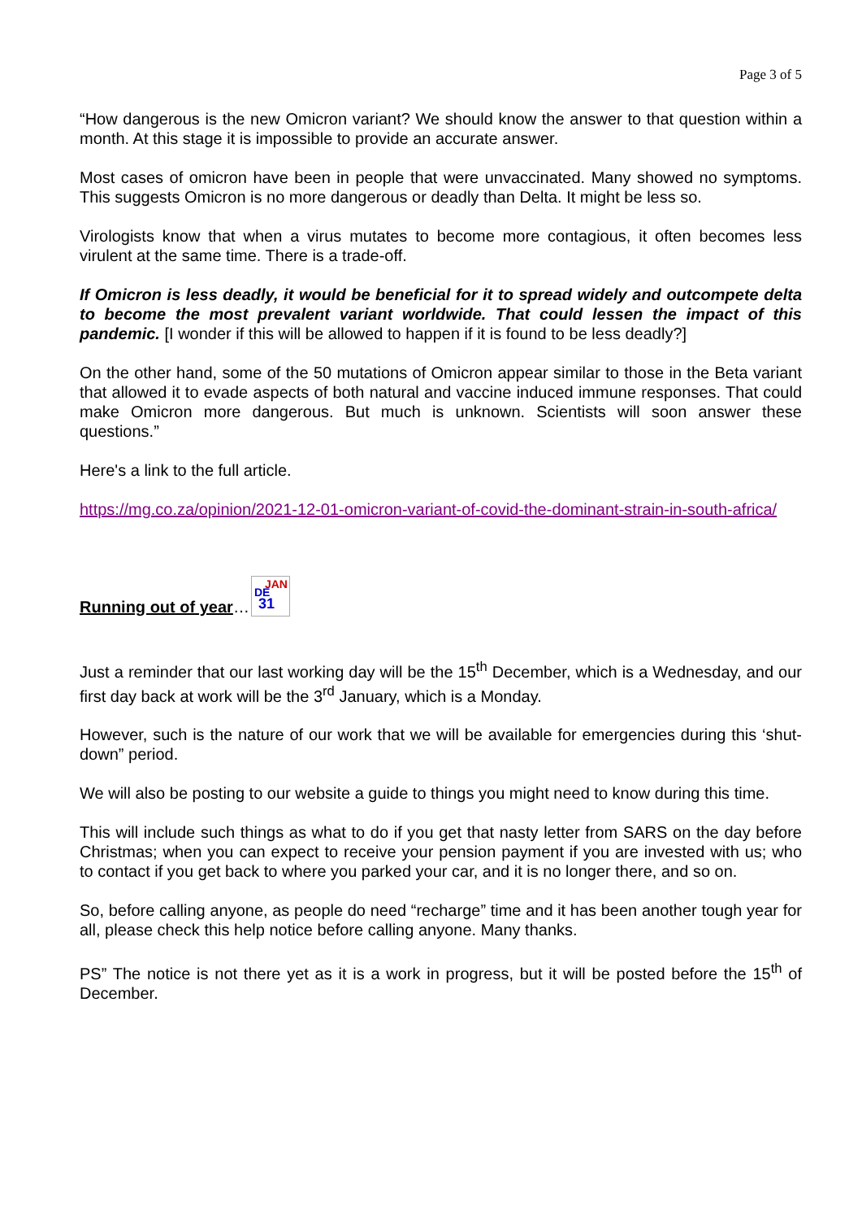Page 3 of 5
“How dangerous is the new Omicron variant? We should know the answer to that question within a month. At this stage it is impossible to provide an accurate answer.
Most cases of omicron have been in people that were unvaccinated. Many showed no symptoms. This suggests Omicron is no more dangerous or deadly than Delta. It might be less so.
Virologists know that when a virus mutates to become more contagious, it often becomes less virulent at the same time. There is a trade-off.
If Omicron is less deadly, it would be beneficial for it to spread widely and outcompete delta to become the most prevalent variant worldwide. That could lessen the impact of this pandemic. [I wonder if this will be allowed to happen if it is found to be less deadly?]
On the other hand, some of the 50 mutations of Omicron appear similar to those in the Beta variant that allowed it to evade aspects of both natural and vaccine induced immune responses. That could make Omicron more dangerous. But much is unknown. Scientists will soon answer these questions.”
Here's a link to the full article.
https://mg.co.za/opinion/2021-12-01-omicron-variant-of-covid-the-dominant-strain-in-south-africa/
Running out of year… JAN DE 31
Just a reminder that our last working day will be the 15<sup>th</sup> December, which is a Wednesday, and our first day back at work will be the 3<sup>rd</sup> January, which is a Monday.
However, such is the nature of our work that we will be available for emergencies during this ‘shut-down” period.
We will also be posting to our website a guide to things you might need to know during this time.
This will include such things as what to do if you get that nasty letter from SARS on the day before Christmas; when you can expect to receive your pension payment if you are invested with us; who to contact if you get back to where you parked your car, and it is no longer there, and so on.
So, before calling anyone, as people do need “recharge” time and it has been another tough year for all, please check this help notice before calling anyone. Many thanks.
PS” The notice is not there yet as it is a work in progress, but it will be posted before the 15<sup>th</sup> of December.